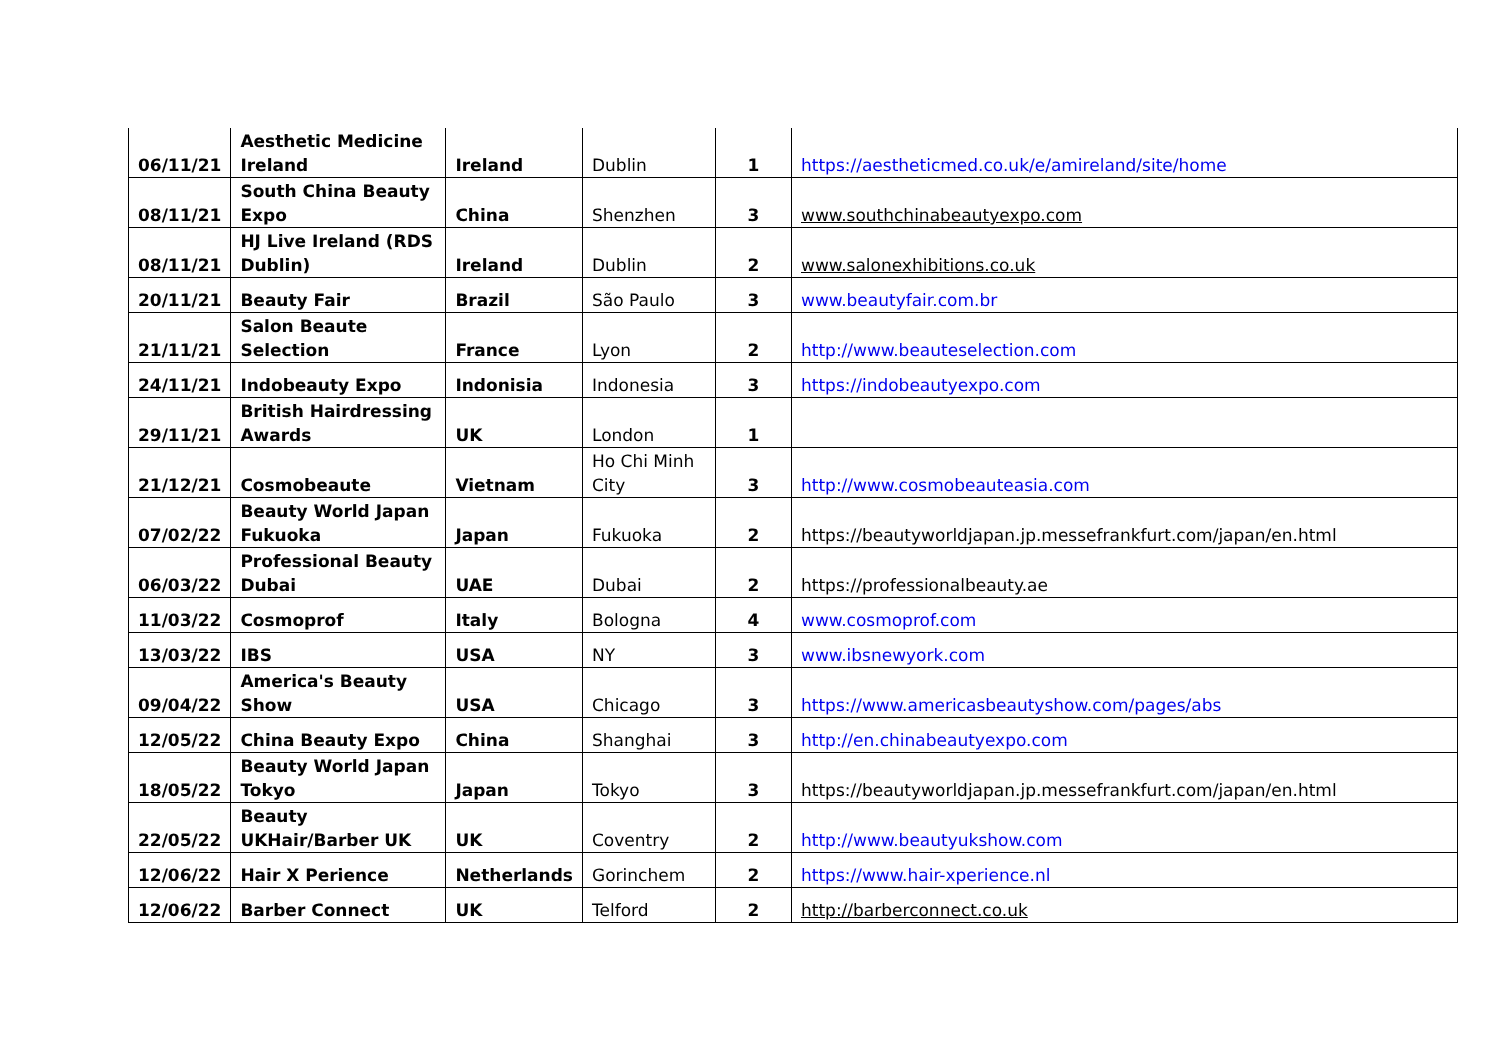| 06/11/21 | Aesthetic Medicine Ireland | Ireland | Dublin | 1 | https://aestheticmed.co.uk/e/amireland/site/home |
| 08/11/21 | South China Beauty Expo | China | Shenzhen | 3 | www.southchinabeautyexpo.com |
| 08/11/21 | HJ Live Ireland (RDS Dublin) | Ireland | Dublin | 2 | www.salonexhibitions.co.uk |
| 20/11/21 | Beauty Fair | Brazil | São Paulo | 3 | www.beautyfair.com.br |
| 21/11/21 | Salon Beaute Selection | France | Lyon | 2 | http://www.beauteselection.com |
| 24/11/21 | Indobeauty Expo | Indonisia | Indonesia | 3 | https://indobeautyexpo.com |
| 29/11/21 | British Hairdressing Awards | UK | London | 1 | |
| 21/12/21 | Cosmobeaute | Vietnam | Ho Chi Minh City | 3 | http://www.cosmobeauteasia.com |
| 07/02/22 | Beauty World Japan Fukuoka | Japan | Fukuoka | 2 | https://beautyworldjapan.jp.messefrankfurt.com/japan/en.html |
| 06/03/22 | Professional Beauty Dubai | UAE | Dubai | 2 | https://professionalbeauty.ae |
| 11/03/22 | Cosmoprof | Italy | Bologna | 4 | www.cosmoprof.com |
| 13/03/22 | IBS | USA | NY | 3 | www.ibsnewyork.com |
| 09/04/22 | America's Beauty Show | USA | Chicago | 3 | https://www.americasbeautyshow.com/pages/abs |
| 12/05/22 | China Beauty Expo | China | Shanghai | 3 | http://en.chinabeautyexpo.com |
| 18/05/22 | Beauty World Japan Tokyo | Japan | Tokyo | 3 | https://beautyworldjapan.jp.messefrankfurt.com/japan/en.html |
| 22/05/22 | Beauty UKHair/Barber UK | UK | Coventry | 2 | http://www.beautyukshow.com |
| 12/06/22 | Hair X Perience | Netherlands | Gorinchem | 2 | https://www.hair-xperience.nl |
| 12/06/22 | Barber Connect | UK | Telford | 2 | http://barberconnect.co.uk |